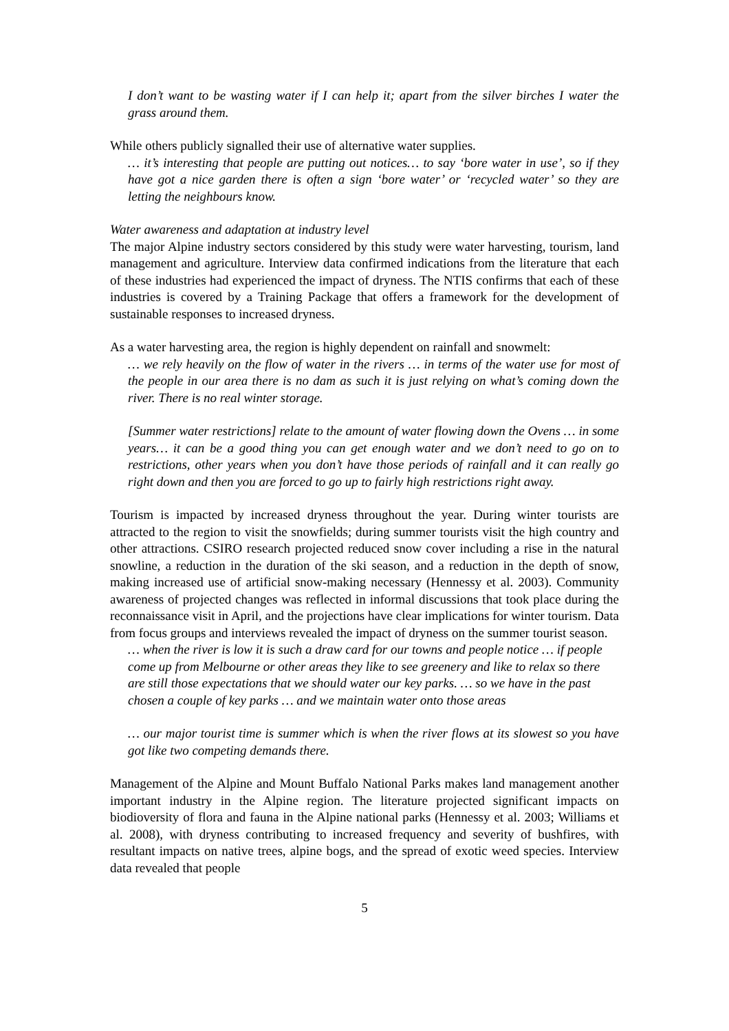I don’t want to be wasting water if I can help it; apart from the silver birches I water the grass around them.
While others publicly signalled their use of alternative water supplies.
… it’s interesting that people are putting out notices… to say ‘bore water in use’, so if they have got a nice garden there is often a sign ‘bore water’ or ‘recycled water’ so they are letting the neighbours know.
Water awareness and adaptation at industry level
The major Alpine industry sectors considered by this study were water harvesting, tourism, land management and agriculture. Interview data confirmed indications from the literature that each of these industries had experienced the impact of dryness. The NTIS confirms that each of these industries is covered by a Training Package that offers a framework for the development of sustainable responses to increased dryness.
As a water harvesting area, the region is highly dependent on rainfall and snowmelt:
… we rely heavily on the flow of water in the rivers … in terms of the water use for most of the people in our area there is no dam as such it is just relying on what’s coming down the river. There is no real winter storage.
[Summer water restrictions] relate to the amount of water flowing down the Ovens … in some years… it can be a good thing you can get enough water and we don’t need to go on to restrictions, other years when you don’t have those periods of rainfall and it can really go right down and then you are forced to go up to fairly high restrictions right away.
Tourism is impacted by increased dryness throughout the year. During winter tourists are attracted to the region to visit the snowfields; during summer tourists visit the high country and other attractions. CSIRO research projected reduced snow cover including a rise in the natural snowline, a reduction in the duration of the ski season, and a reduction in the depth of snow, making increased use of artificial snow-making necessary (Hennessy et al. 2003). Community awareness of projected changes was reflected in informal discussions that took place during the reconnaissance visit in April, and the projections have clear implications for winter tourism. Data from focus groups and interviews revealed the impact of dryness on the summer tourist season.
… when the river is low it is such a draw card for our towns and people notice … if people come up from Melbourne or other areas they like to see greenery and like to relax so there are still those expectations that we should water our key parks. … so we have in the past chosen a couple of key parks … and we maintain water onto those areas
… our major tourist time is summer which is when the river flows at its slowest so you have got like two competing demands there.
Management of the Alpine and Mount Buffalo National Parks makes land management another important industry in the Alpine region. The literature projected significant impacts on biodioversity of flora and fauna in the Alpine national parks (Hennessy et al. 2003; Williams et al. 2008), with dryness contributing to increased frequency and severity of bushfires, with resultant impacts on native trees, alpine bogs, and the spread of exotic weed species. Interview data revealed that people
5